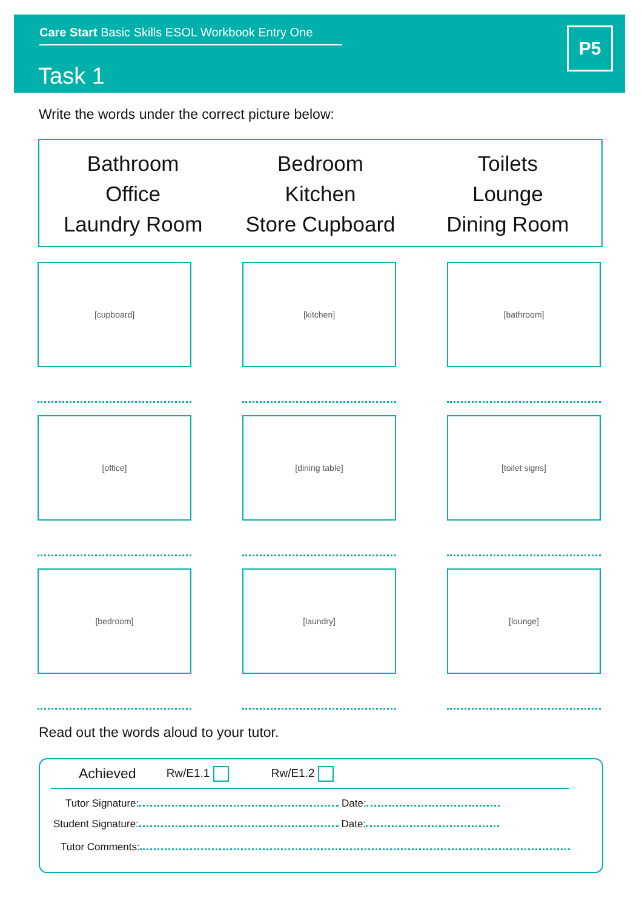Care Start Basic Skills ESOL Workbook Entry One
Task 1
P5
Write the words under the correct picture below:
Bathroom
Office
Laundry Room
Bedroom
Kitchen
Store Cupboard
Toilets
Lounge
Dining Room
[cupboard]
[kitchen]
[bathroom]
[office]
[dining table]
[toilet signs]
[bedroom]
[laundry]
[lounge]
Read out the words aloud to your tutor.
Achieved Rw/E1.1 Rw/E1.2
Tutor Signature: Date:
Student Signature: Date:
Tutor Comments: